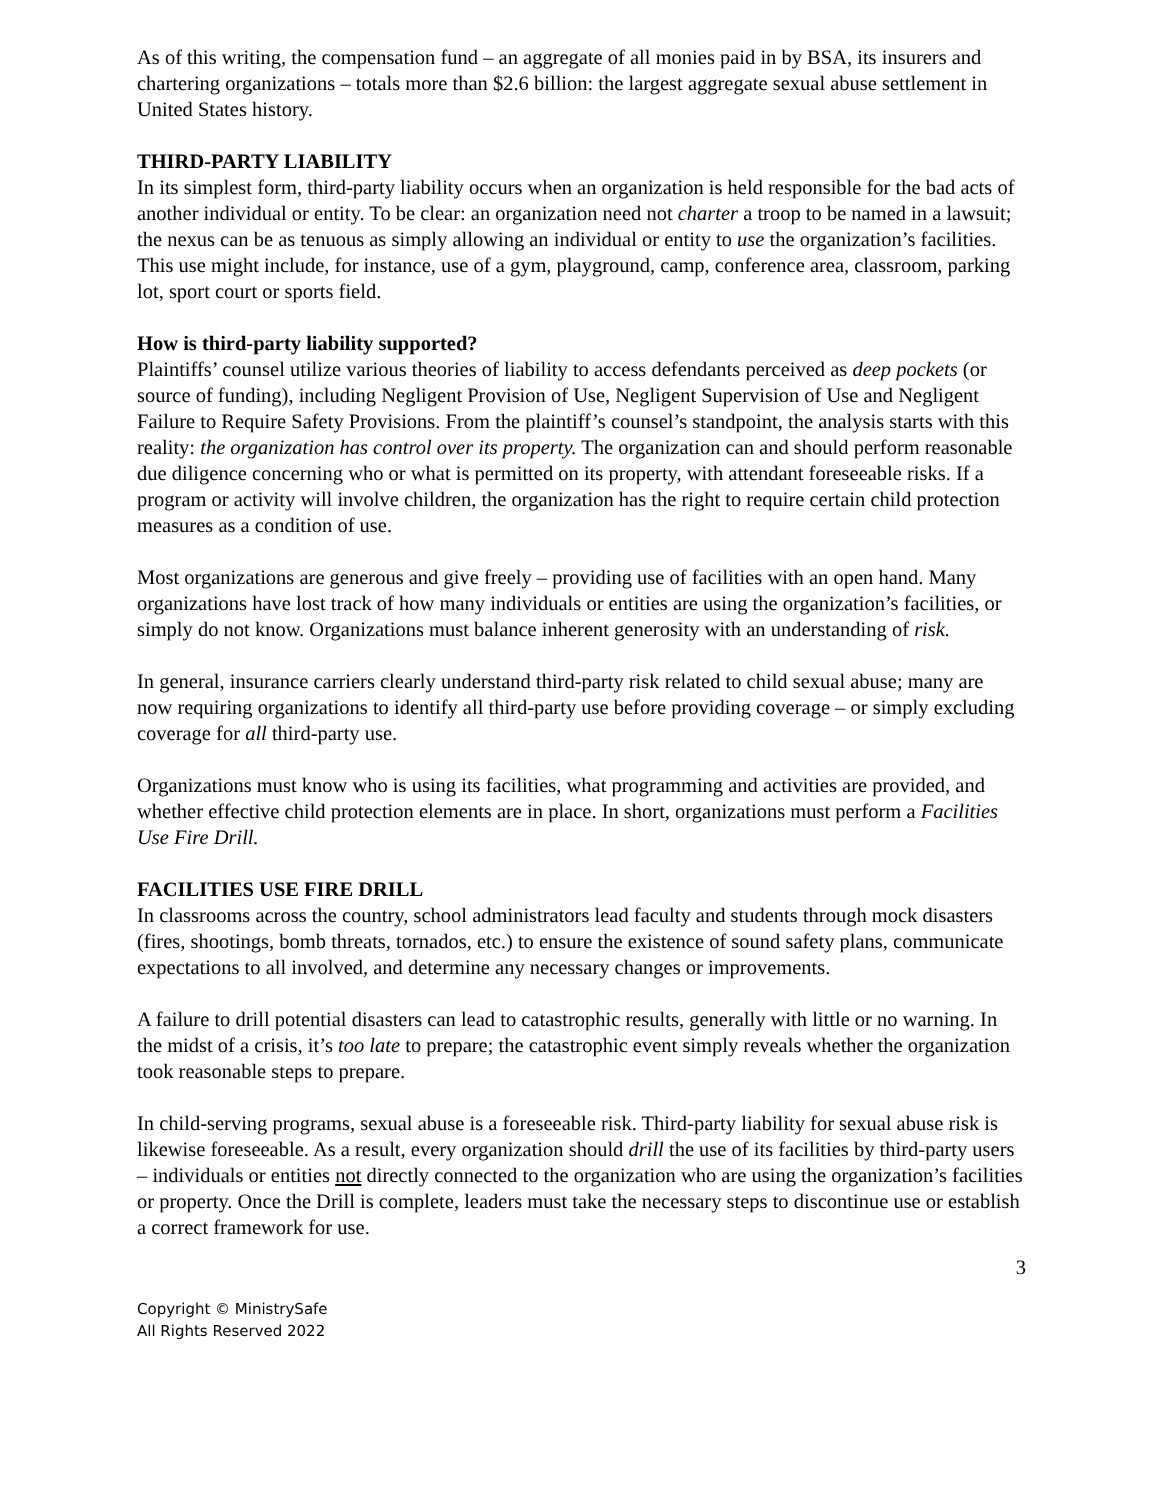As of this writing, the compensation fund – an aggregate of all monies paid in by BSA, its insurers and chartering organizations – totals more than $2.6 billion: the largest aggregate sexual abuse settlement in United States history.
THIRD-PARTY LIABILITY
In its simplest form, third-party liability occurs when an organization is held responsible for the bad acts of another individual or entity. To be clear: an organization need not charter a troop to be named in a lawsuit; the nexus can be as tenuous as simply allowing an individual or entity to use the organization’s facilities. This use might include, for instance, use of a gym, playground, camp, conference area, classroom, parking lot, sport court or sports field.
How is third-party liability supported?
Plaintiffs’ counsel utilize various theories of liability to access defendants perceived as deep pockets (or source of funding), including Negligent Provision of Use, Negligent Supervision of Use and Negligent Failure to Require Safety Provisions. From the plaintiff’s counsel’s standpoint, the analysis starts with this reality: the organization has control over its property. The organization can and should perform reasonable due diligence concerning who or what is permitted on its property, with attendant foreseeable risks. If a program or activity will involve children, the organization has the right to require certain child protection measures as a condition of use.
Most organizations are generous and give freely – providing use of facilities with an open hand. Many organizations have lost track of how many individuals or entities are using the organization’s facilities, or simply do not know. Organizations must balance inherent generosity with an understanding of risk.
In general, insurance carriers clearly understand third-party risk related to child sexual abuse; many are now requiring organizations to identify all third-party use before providing coverage – or simply excluding coverage for all third-party use.
Organizations must know who is using its facilities, what programming and activities are provided, and whether effective child protection elements are in place. In short, organizations must perform a Facilities Use Fire Drill.
FACILITIES USE FIRE DRILL
In classrooms across the country, school administrators lead faculty and students through mock disasters (fires, shootings, bomb threats, tornados, etc.) to ensure the existence of sound safety plans, communicate expectations to all involved, and determine any necessary changes or improvements.
A failure to drill potential disasters can lead to catastrophic results, generally with little or no warning. In the midst of a crisis, it’s too late to prepare; the catastrophic event simply reveals whether the organization took reasonable steps to prepare.
In child-serving programs, sexual abuse is a foreseeable risk. Third-party liability for sexual abuse risk is likewise foreseeable. As a result, every organization should drill the use of its facilities by third-party users – individuals or entities not directly connected to the organization who are using the organization’s facilities or property. Once the Drill is complete, leaders must take the necessary steps to discontinue use or establish a correct framework for use.
3
Copyright © MinistrySafe
All Rights Reserved 2022